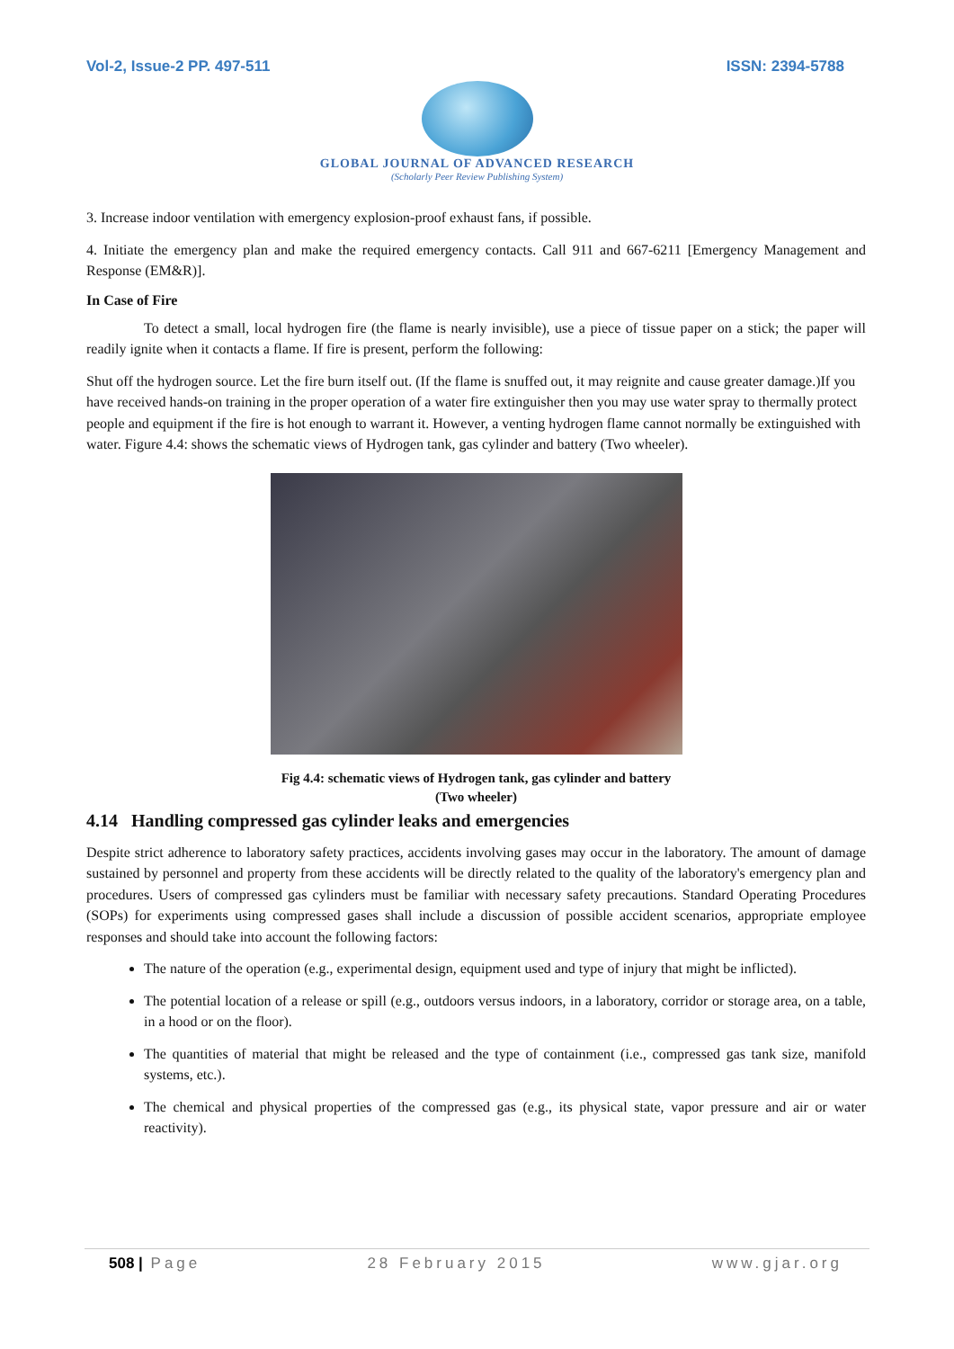Vol-2, Issue-2 PP. 497-511 ISSN: 2394-5788
GLOBAL JOURNAL OF ADVANCED RESEARCH
(Scholarly Peer Review Publishing System)
3. Increase indoor ventilation with emergency explosion-proof exhaust fans, if possible.
4. Initiate the emergency plan and make the required emergency contacts. Call 911 and 667-6211 [Emergency Management and Response (EM&R)].
In Case of Fire
To detect a small, local hydrogen fire (the flame is nearly invisible), use a piece of tissue paper on a stick; the paper will readily ignite when it contacts a flame. If fire is present, perform the following:
Shut off the hydrogen source. Let the fire burn itself out. (If the flame is snuffed out, it may reignite and cause greater damage.)If you have received hands-on training in the proper operation of a water fire extinguisher then you may use water spray to thermally protect people and equipment if the fire is hot enough to warrant it. However, a venting hydrogen flame cannot normally be extinguished with water. Figure 4.4: shows the schematic views of Hydrogen tank, gas cylinder and battery (Two wheeler).
Fig 4.4: schematic views of Hydrogen tank, gas cylinder and battery
(Two wheeler)
4.14 Handling compressed gas cylinder leaks and emergencies
Despite strict adherence to laboratory safety practices, accidents involving gases may occur in the laboratory. The amount of damage sustained by personnel and property from these accidents will be directly related to the quality of the laboratory's emergency plan and procedures. Users of compressed gas cylinders must be familiar with necessary safety precautions. Standard Operating Procedures (SOPs) for experiments using compressed gases shall include a discussion of possible accident scenarios, appropriate employee responses and should take into account the following factors:
The nature of the operation (e.g., experimental design, equipment used and type of injury that might be inflicted).
The potential location of a release or spill (e.g., outdoors versus indoors, in a laboratory, corridor or storage area, on a table, in a hood or on the floor).
The quantities of material that might be released and the type of containment (i.e., compressed gas tank size, manifold systems, etc.).
The chemical and physical properties of the compressed gas (e.g., its physical state, vapor pressure and air or water reactivity).
508 | Page 28 February 2015 www.gjar.org